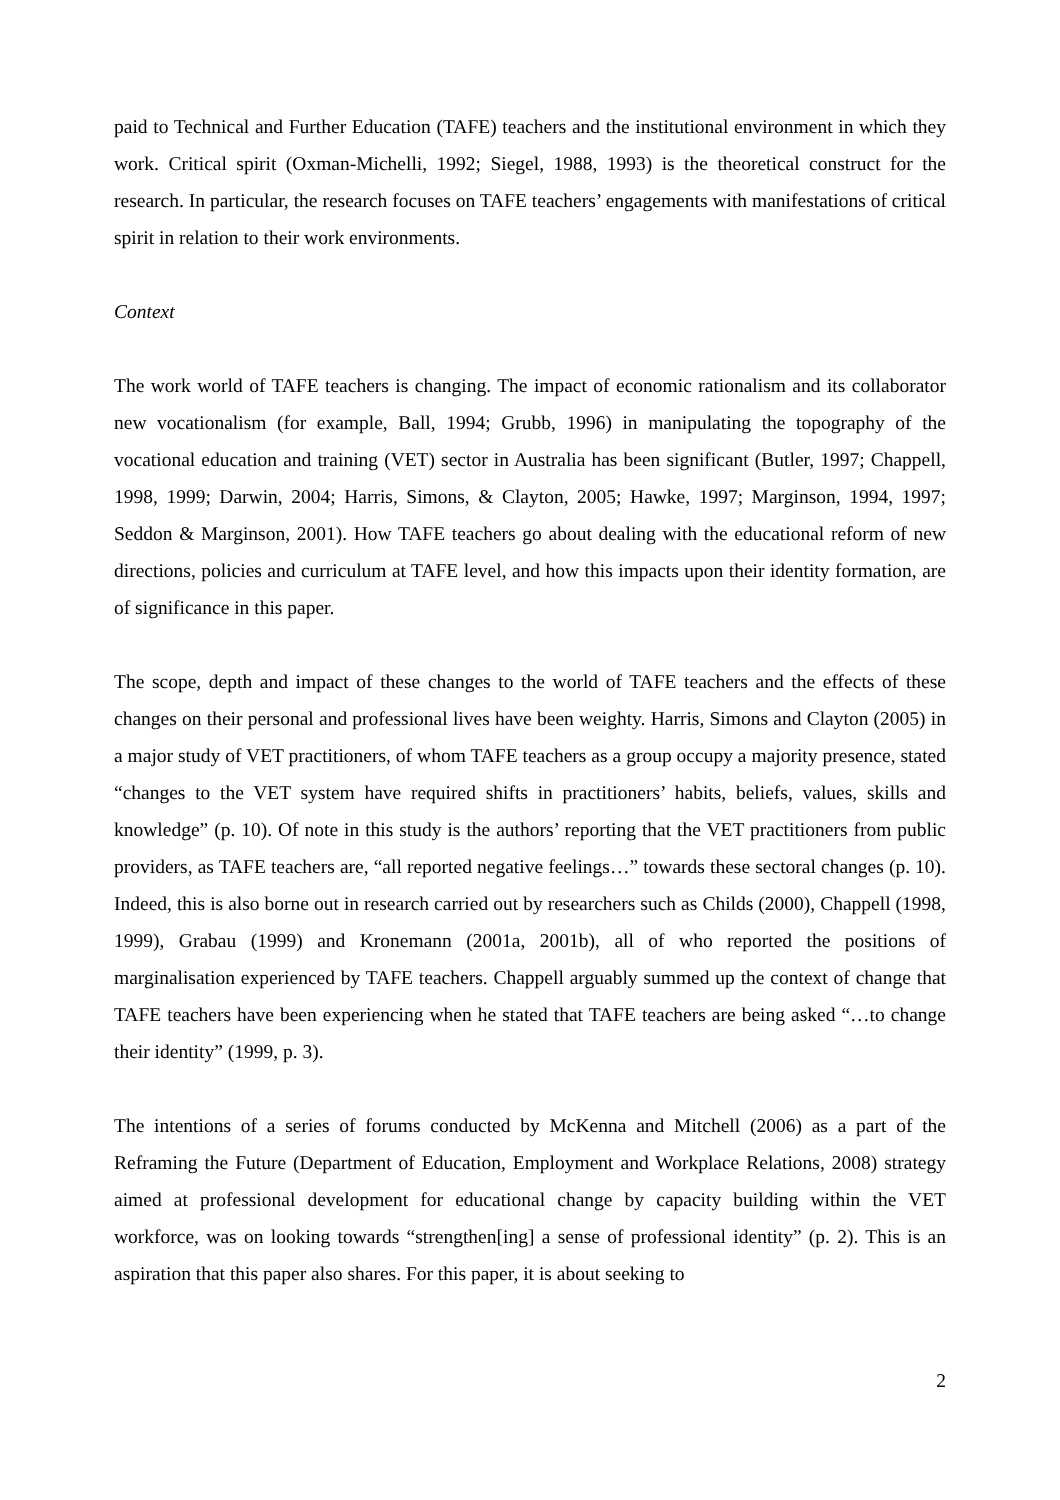paid to Technical and Further Education (TAFE) teachers and the institutional environment in which they work. Critical spirit (Oxman-Michelli, 1992; Siegel, 1988, 1993) is the theoretical construct for the research. In particular, the research focuses on TAFE teachers’ engagements with manifestations of critical spirit in relation to their work environments.
Context
The work world of TAFE teachers is changing. The impact of economic rationalism and its collaborator new vocationalism (for example, Ball, 1994; Grubb, 1996) in manipulating the topography of the vocational education and training (VET) sector in Australia has been significant (Butler, 1997; Chappell, 1998, 1999; Darwin, 2004; Harris, Simons, & Clayton, 2005; Hawke, 1997; Marginson, 1994, 1997; Seddon & Marginson, 2001). How TAFE teachers go about dealing with the educational reform of new directions, policies and curriculum at TAFE level, and how this impacts upon their identity formation, are of significance in this paper.
The scope, depth and impact of these changes to the world of TAFE teachers and the effects of these changes on their personal and professional lives have been weighty. Harris, Simons and Clayton (2005) in a major study of VET practitioners, of whom TAFE teachers as a group occupy a majority presence, stated “changes to the VET system have required shifts in practitioners’ habits, beliefs, values, skills and knowledge” (p. 10). Of note in this study is the authors’ reporting that the VET practitioners from public providers, as TAFE teachers are, “all reported negative feelings…” towards these sectoral changes (p. 10). Indeed, this is also borne out in research carried out by researchers such as Childs (2000), Chappell (1998, 1999), Grabau (1999) and Kronemann (2001a, 2001b), all of who reported the positions of marginalisation experienced by TAFE teachers. Chappell arguably summed up the context of change that TAFE teachers have been experiencing when he stated that TAFE teachers are being asked “…to change their identity” (1999, p. 3).
The intentions of a series of forums conducted by McKenna and Mitchell (2006) as a part of the Reframing the Future (Department of Education, Employment and Workplace Relations, 2008) strategy aimed at professional development for educational change by capacity building within the VET workforce, was on looking towards “strengthen[ing] a sense of professional identity” (p. 2). This is an aspiration that this paper also shares. For this paper, it is about seeking to
2